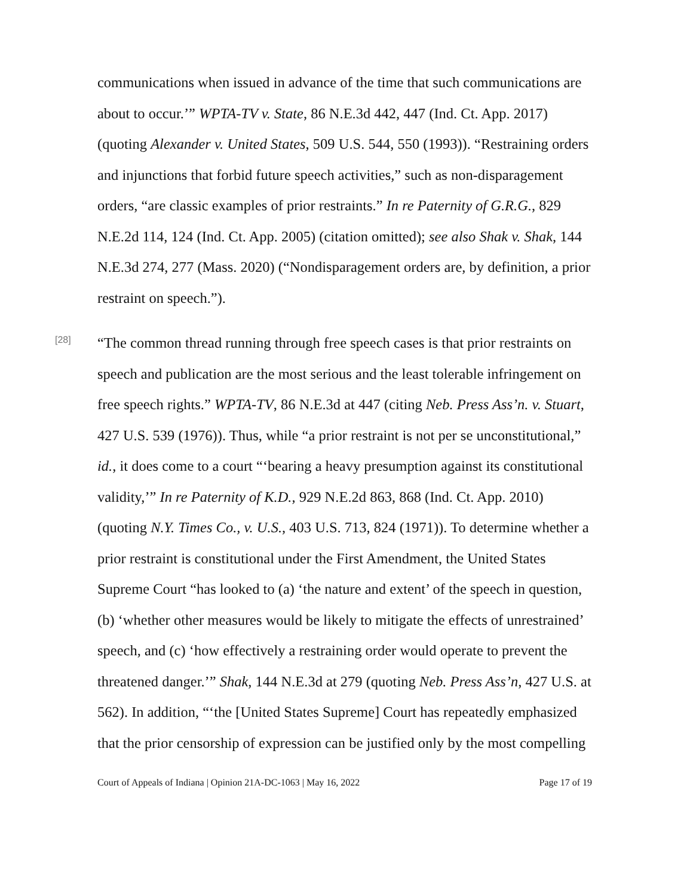communications when issued in advance of the time that such communications are about to occur.’” WPTA-TV v. State, 86 N.E.3d 442, 447 (Ind. Ct. App. 2017) (quoting Alexander v. United States, 509 U.S. 544, 550 (1993)). “Restraining orders and injunctions that forbid future speech activities,” such as non-disparagement orders, “are classic examples of prior restraints.” In re Paternity of G.R.G., 829 N.E.2d 114, 124 (Ind. Ct. App. 2005) (citation omitted); see also Shak v. Shak, 144 N.E.3d 274, 277 (Mass. 2020) (“Nondisparagement orders are, by definition, a prior restraint on speech.”).
[28]
“The common thread running through free speech cases is that prior restraints on speech and publication are the most serious and the least tolerable infringement on free speech rights.” WPTA-TV, 86 N.E.3d at 447 (citing Neb. Press Ass’n. v. Stuart, 427 U.S. 539 (1976)). Thus, while “a prior restraint is not per se unconstitutional,” id., it does come to a court “‘bearing a heavy presumption against its constitutional validity,’” In re Paternity of K.D., 929 N.E.2d 863, 868 (Ind. Ct. App. 2010) (quoting N.Y. Times Co., v. U.S., 403 U.S. 713, 824 (1971)). To determine whether a prior restraint is constitutional under the First Amendment, the United States Supreme Court “has looked to (a) ‘the nature and extent’ of the speech in question, (b) ‘whether other measures would be likely to mitigate the effects of unrestrained’ speech, and (c) ‘how effectively a restraining order would operate to prevent the threatened danger.’” Shak, 144 N.E.3d at 279 (quoting Neb. Press Ass’n, 427 U.S. at 562). In addition, “‘the [United States Supreme] Court has repeatedly emphasized that the prior censorship of expression can be justified only by the most compelling
Court of Appeals of Indiana | Opinion 21A-DC-1063 | May 16, 2022 Page 17 of 19